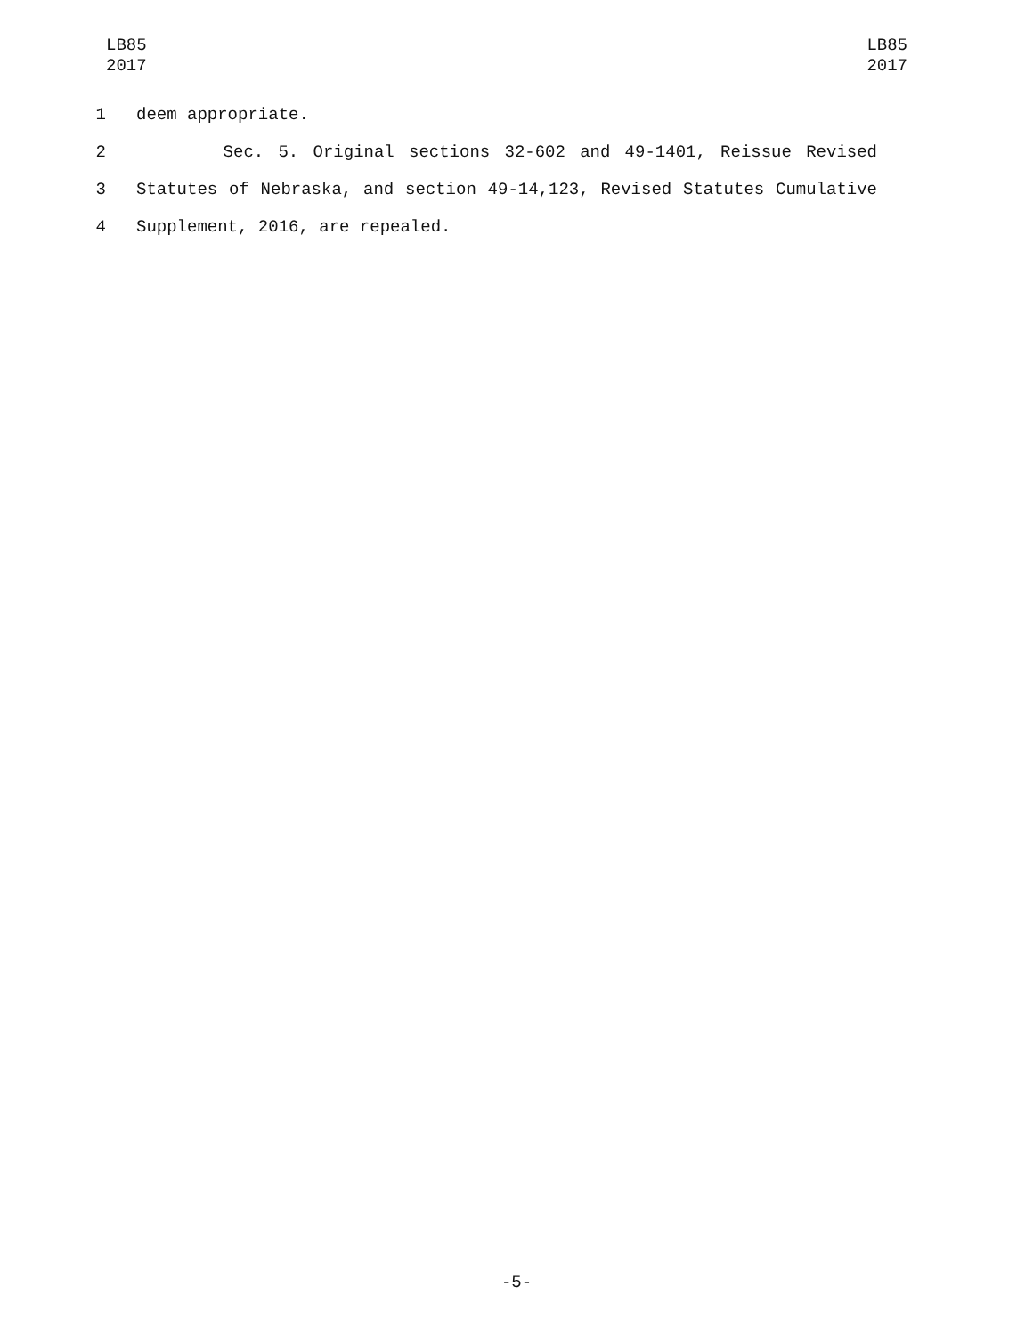LB85
2017
LB85
2017
1 deem appropriate.
2 Sec. 5. Original sections 32-602 and 49-1401, Reissue Revised
3 Statutes of Nebraska, and section 49-14,123, Revised Statutes Cumulative
4 Supplement, 2016, are repealed.
-5-